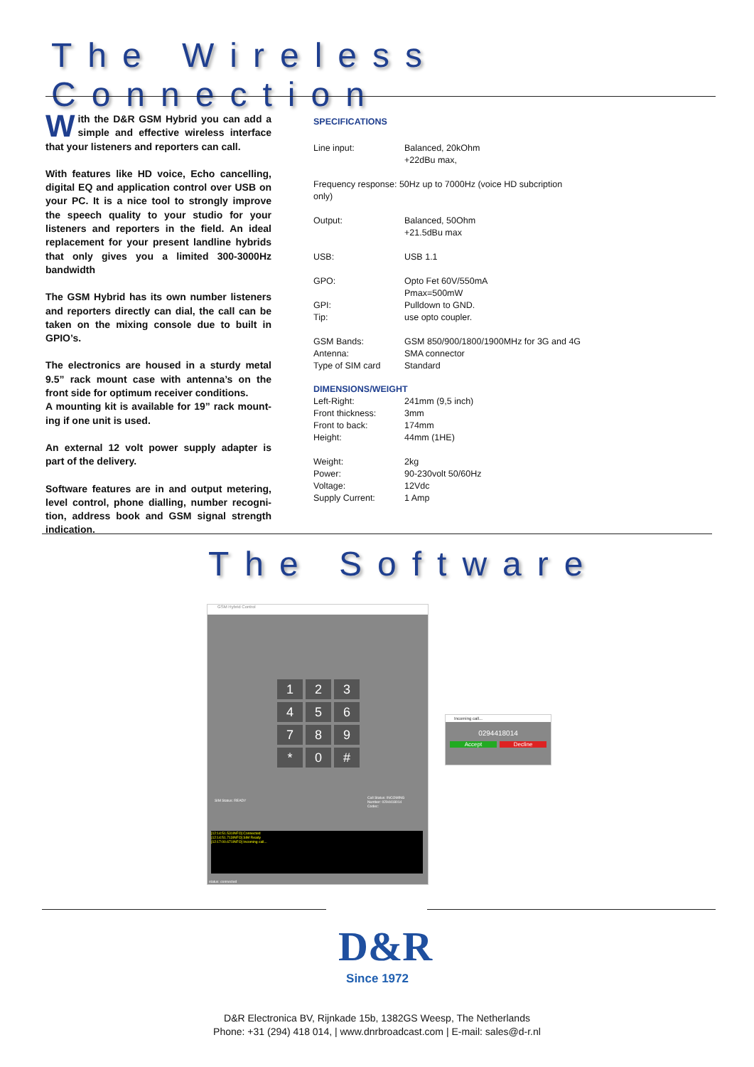The Wireless Connection
With the D&R GSM Hybrid you can add a simple and effective wireless inter­face that your listeners and reporters can call.
With features like HD voice, Echo cancelling, digital EQ and application control over USB on your PC. It is a nice tool to strongly improve the speech quality to your studio for your listen­ers and reporters in the field. An ideal replace­ment for your present landline hybrids that only gives you a limited 300-3000Hz bandwidth
The GSM Hybrid has its own number listen­ers and reporters directly can dial, the call can be taken on the mixing console due to built in GPIO’s.
The electronics are housed in a sturdy metal 9.5” rack mount case with antenna’s on the front side for optimum receiver conditions.
A mounting kit is available for 19” rack mount­ing if one unit is used.
An external 12 volt power supply adapter is part of the delivery.
Software features are in and output metering, level control, phone dialling, number recogni­tion, address book and GSM signal strength indication.
SPECIFICATIONS
| Line input: | Balanced, 20kOhm +22dBu max, |
| Frequency response: 50Hz up to 7000Hz (voice HD subcription only) | |
| Output: | Balanced, 50Ohm +21.5dBu max |
| USB: | USB 1.1 |
| GPO: GPI: Tip: | Opto Fet 60V/550mA Pmax=500mW Pulldown to GND. use opto coupler. |
| GSM Bands: Antenna: Type of SIM card | GSM 850/900/1800/1900MHz for 3G and 4G SMA connector Standard |
DIMENSIONS/WEIGHT
| Left-Right: Front thickness: Front to back: Height: | 241mm (9,5 inch) 3mm 174mm 44mm (1HE) |
| Weight: Power: Voltage: Supply Current: | 2kg 90-230volt 50/60Hz 12Vdc 1 Amp |
The Software
GSM Hybrid Control
1
2
3
4
5
6
7
8
9
*
0
#
SIM Status: READY
Call Status: INCOMING
Number: 0294418014
Codec:
[12:14:51.531INFO] Connected
[12:14:51.713INFO] SIM Ready
[12:17:00.671INFO] Incoming call...
status: connected
Incoming call...
0294418014
Accept Decline
D&R
Since 1972
D&R Electronica BV, Rijnkade 15b, 1382GS Weesp, The Netherlands
Phone: +31 (294) 418 014, | www.dnrbroadcast.com | E-mail: sales@d-r.nl